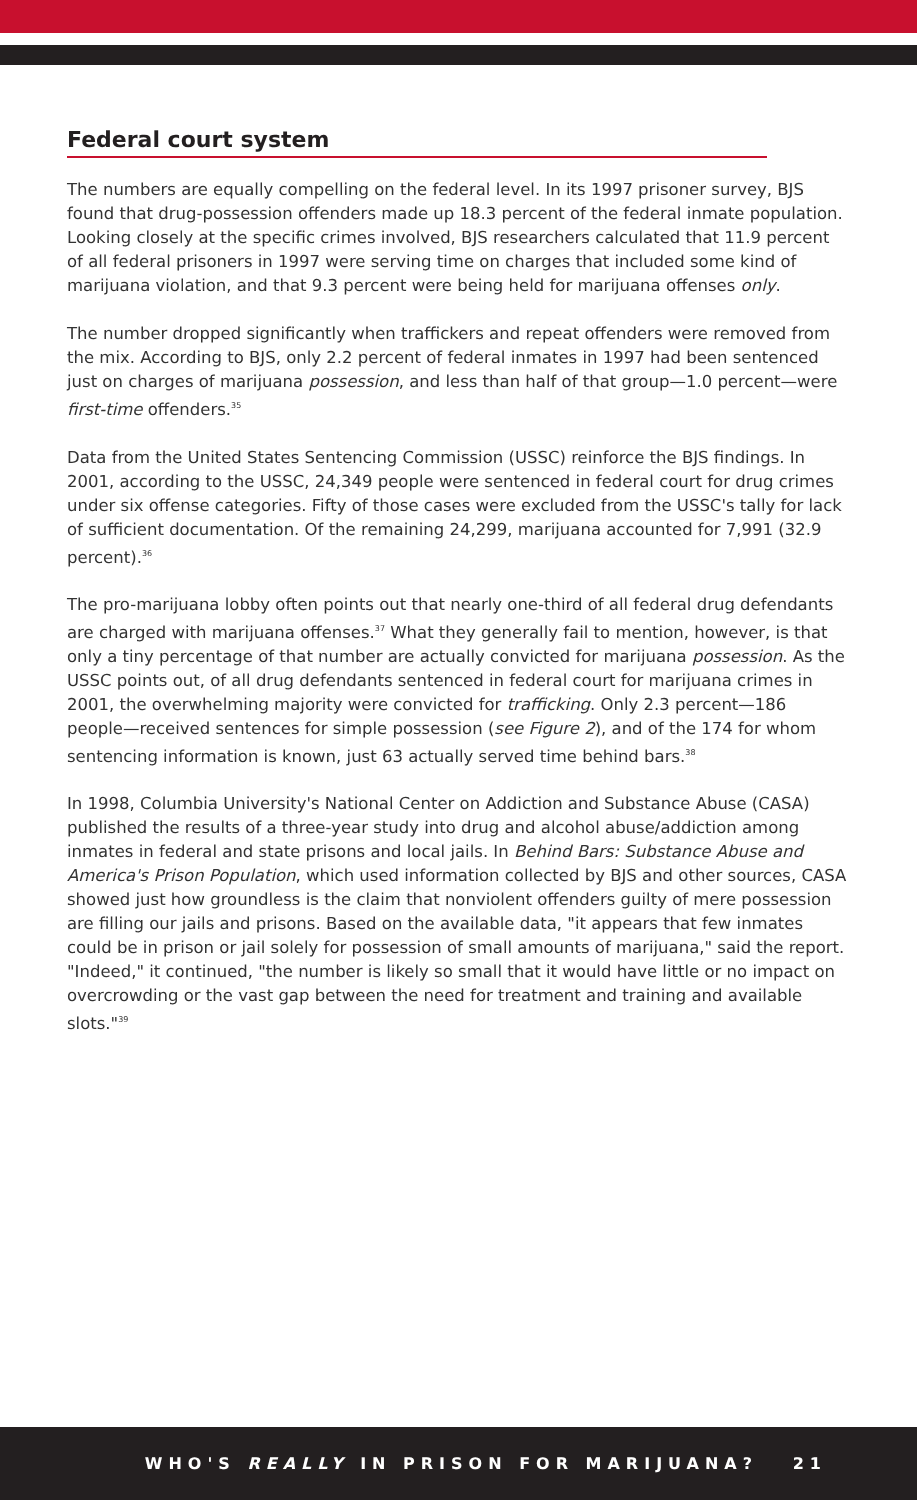Federal court system
The numbers are equally compelling on the federal level. In its 1997 prisoner survey, BJS found that drug-possession offenders made up 18.3 percent of the federal inmate population. Looking closely at the specific crimes involved, BJS researchers calculated that 11.9 percent of all federal prisoners in 1997 were serving time on charges that included some kind of marijuana violation, and that 9.3 percent were being held for marijuana offenses only.
The number dropped significantly when traffickers and repeat offenders were removed from the mix. According to BJS, only 2.2 percent of federal inmates in 1997 had been sentenced just on charges of marijuana possession, and less than half of that group—1.0 percent—were first-time offenders.<sup>35</sup>
Data from the United States Sentencing Commission (USSC) reinforce the BJS findings. In 2001, according to the USSC, 24,349 people were sentenced in federal court for drug crimes under six offense categories. Fifty of those cases were excluded from the USSC's tally for lack of sufficient documentation. Of the remaining 24,299, marijuana accounted for 7,991 (32.9 percent).<sup>36</sup>
The pro-marijuana lobby often points out that nearly one-third of all federal drug defendants are charged with marijuana offenses.<sup>37</sup> What they generally fail to mention, however, is that only a tiny percentage of that number are actually convicted for marijuana possession. As the USSC points out, of all drug defendants sentenced in federal court for marijuana crimes in 2001, the overwhelming majority were convicted for trafficking. Only 2.3 percent—186 people—received sentences for simple possession (see Figure 2), and of the 174 for whom sentencing information is known, just 63 actually served time behind bars.<sup>38</sup>
In 1998, Columbia University's National Center on Addiction and Substance Abuse (CASA) published the results of a three-year study into drug and alcohol abuse/addiction among inmates in federal and state prisons and local jails. In Behind Bars: Substance Abuse and America's Prison Population, which used information collected by BJS and other sources, CASA showed just how groundless is the claim that nonviolent offenders guilty of mere possession are filling our jails and prisons. Based on the available data, "it appears that few inmates could be in prison or jail solely for possession of small amounts of marijuana," said the report. "Indeed," it continued, "the number is likely so small that it would have little or no impact on overcrowding or the vast gap between the need for treatment and training and available slots."<sup>39</sup>
WHO'S REALLY IN PRISON FOR MARIJUANA? 21